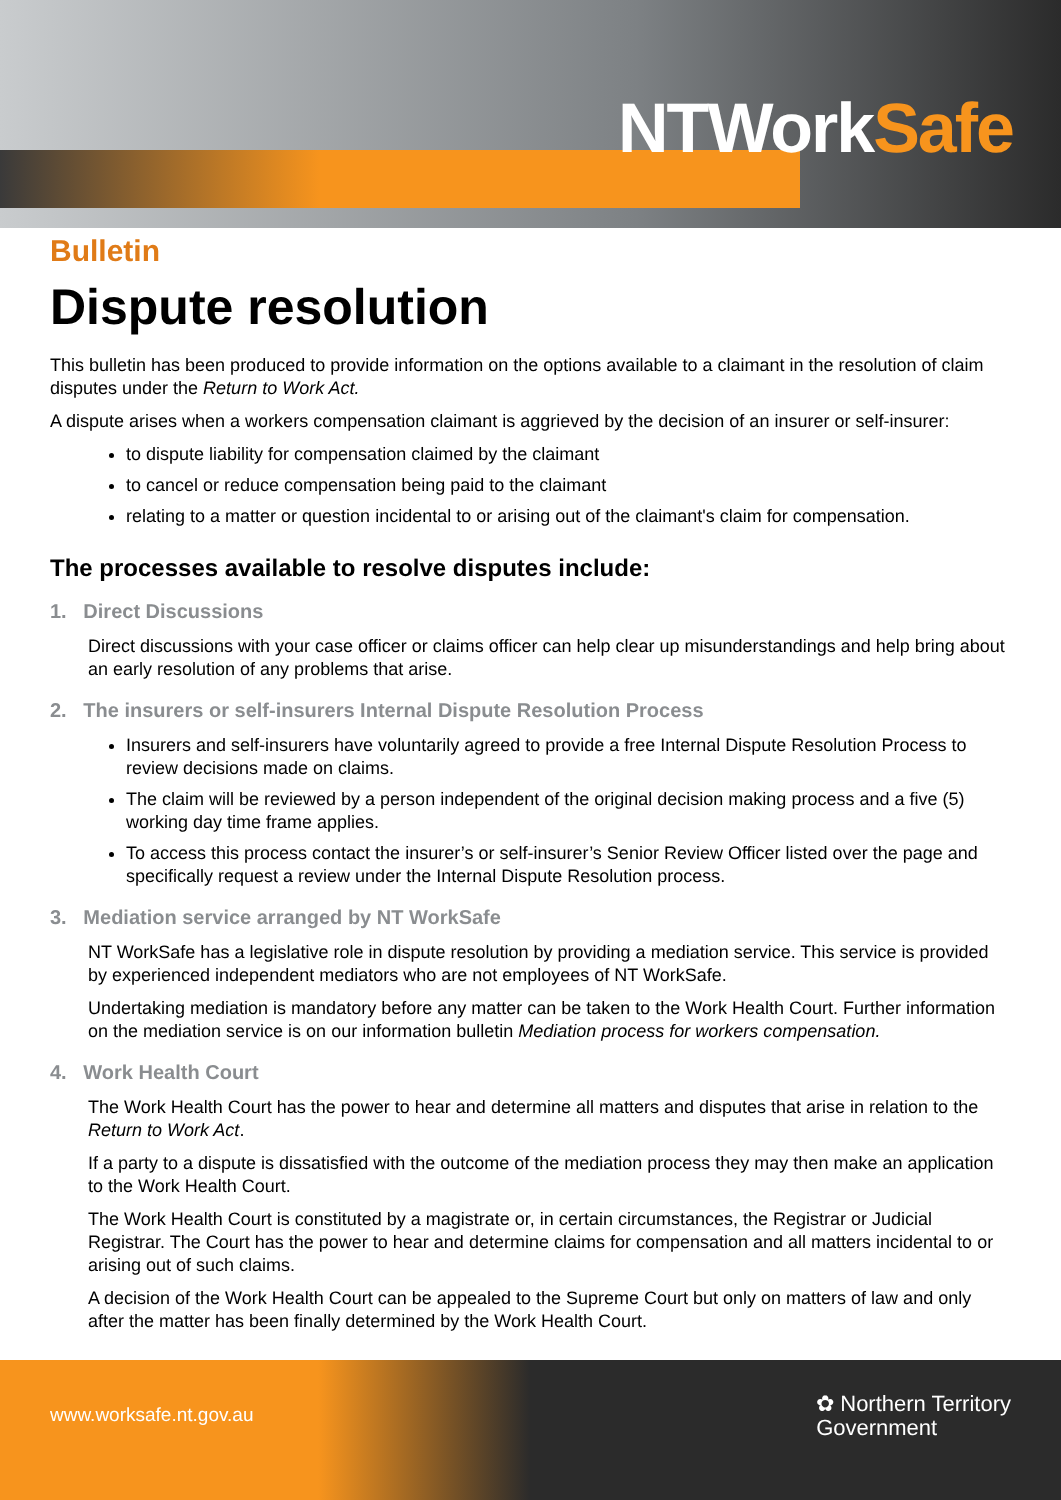NTWork Safe
Bulletin
Dispute resolution
This bulletin has been produced to provide information on the options available to a claimant in the resolution of claim disputes under the Return to Work Act.
A dispute arises when a workers compensation claimant is aggrieved by the decision of an insurer or self-insurer:
to dispute liability for compensation claimed by the claimant
to cancel or reduce compensation being paid to the claimant
relating to a matter or question incidental to or arising out of the claimant's claim for compensation.
The processes available to resolve disputes include:
1. Direct Discussions
Direct discussions with your case officer or claims officer can help clear up misunderstandings and help bring about an early resolution of any problems that arise.
2. The insurers or self-insurers Internal Dispute Resolution Process
Insurers and self-insurers have voluntarily agreed to provide a free Internal Dispute Resolution Process to review decisions made on claims.
The claim will be reviewed by a person independent of the original decision making process and a five (5) working day time frame applies.
To access this process contact the insurer’s or self-insurer’s Senior Review Officer listed over the page and specifically request a review under the Internal Dispute Resolution process.
3. Mediation service arranged by NT WorkSafe
NT WorkSafe has a legislative role in dispute resolution by providing a mediation service. This service is provided by experienced independent mediators who are not employees of NT WorkSafe.
Undertaking mediation is mandatory before any matter can be taken to the Work Health Court. Further information on the mediation service is on our information bulletin Mediation process for workers compensation.
4. Work Health Court
The Work Health Court has the power to hear and determine all matters and disputes that arise in relation to the Return to Work Act.
If a party to a dispute is dissatisfied with the outcome of the mediation process they may then make an application to the Work Health Court.
The Work Health Court is constituted by a magistrate or, in certain circumstances, the Registrar or Judicial Registrar. The Court has the power to hear and determine claims for compensation and all matters incidental to or arising out of such claims.
A decision of the Work Health Court can be appealed to the Supreme Court but only on matters of law and only after the matter has been finally determined by the Work Health Court.
www.worksafe.nt.gov.au
✿ Northern Territory
Government